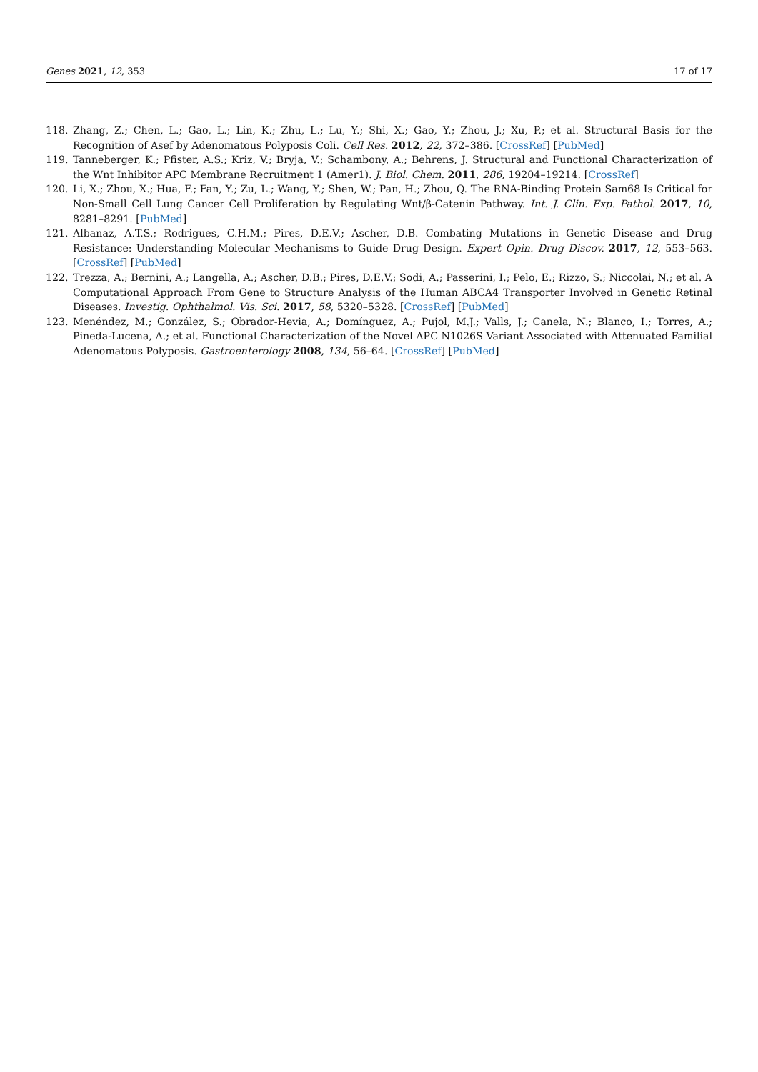Genes 2021, 12, 353 17 of 17
118. Zhang, Z.; Chen, L.; Gao, L.; Lin, K.; Zhu, L.; Lu, Y.; Shi, X.; Gao, Y.; Zhou, J.; Xu, P.; et al. Structural Basis for the Recognition of Asef by Adenomatous Polyposis Coli. Cell Res. 2012, 22, 372–386. [CrossRef] [PubMed]
119. Tanneberger, K.; Pfister, A.S.; Kriz, V.; Bryja, V.; Schambony, A.; Behrens, J. Structural and Functional Characterization of the Wnt Inhibitor APC Membrane Recruitment 1 (Amer1). J. Biol. Chem. 2011, 286, 19204–19214. [CrossRef]
120. Li, X.; Zhou, X.; Hua, F.; Fan, Y.; Zu, L.; Wang, Y.; Shen, W.; Pan, H.; Zhou, Q. The RNA-Binding Protein Sam68 Is Critical for Non-Small Cell Lung Cancer Cell Proliferation by Regulating Wnt/β-Catenin Pathway. Int. J. Clin. Exp. Pathol. 2017, 10, 8281–8291. [PubMed]
121. Albanaz, A.T.S.; Rodrigues, C.H.M.; Pires, D.E.V.; Ascher, D.B. Combating Mutations in Genetic Disease and Drug Resistance: Understanding Molecular Mechanisms to Guide Drug Design. Expert Opin. Drug Discov. 2017, 12, 553–563. [CrossRef] [PubMed]
122. Trezza, A.; Bernini, A.; Langella, A.; Ascher, D.B.; Pires, D.E.V.; Sodi, A.; Passerini, I.; Pelo, E.; Rizzo, S.; Niccolai, N.; et al. A Computational Approach From Gene to Structure Analysis of the Human ABCA4 Transporter Involved in Genetic Retinal Diseases. Investig. Ophthalmol. Vis. Sci. 2017, 58, 5320–5328. [CrossRef] [PubMed]
123. Menéndez, M.; González, S.; Obrador-Hevia, A.; Domínguez, A.; Pujol, M.J.; Valls, J.; Canela, N.; Blanco, I.; Torres, A.; Pineda-Lucena, A.; et al. Functional Characterization of the Novel APC N1026S Variant Associated with Attenuated Familial Adenomatous Polyposis. Gastroenterology 2008, 134, 56–64. [CrossRef] [PubMed]